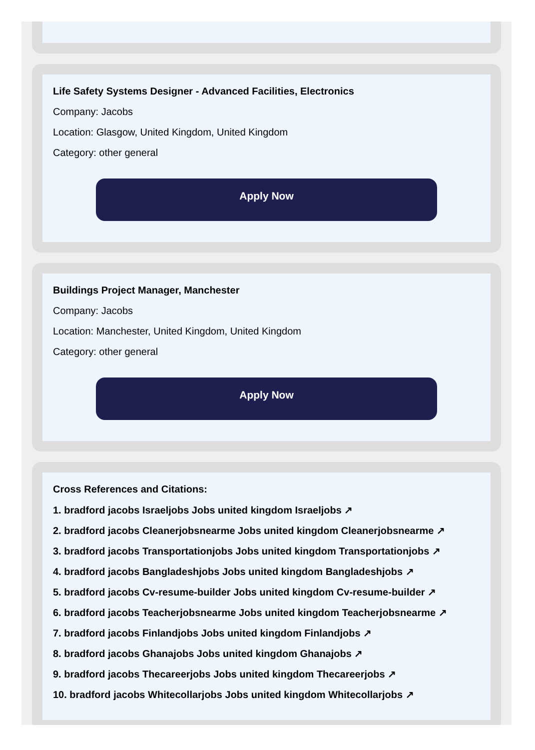Life Safety Systems Designer - Advanced Facilities, Electronics
Company: Jacobs
Location: Glasgow, United Kingdom, United Kingdom
Category: other general
Apply Now
Buildings Project Manager, Manchester
Company: Jacobs
Location: Manchester, United Kingdom, United Kingdom
Category: other general
Apply Now
Cross References and Citations:
1. bradford jacobs Israeljobs Jobs united kingdom Israeljobs ↗
2. bradford jacobs Cleanerjobsnearme Jobs united kingdom Cleanerjobsnearme ↗
3. bradford jacobs Transportationjobs Jobs united kingdom Transportationjobs ↗
4. bradford jacobs Bangladeshjobs Jobs united kingdom Bangladeshjobs ↗
5. bradford jacobs Cv-resume-builder Jobs united kingdom Cv-resume-builder ↗
6. bradford jacobs Teacherjobsnearme Jobs united kingdom Teacherjobsnearme ↗
7. bradford jacobs Finlandjobs Jobs united kingdom Finlandjobs ↗
8. bradford jacobs Ghanajobs Jobs united kingdom Ghanajobs ↗
9. bradford jacobs Thecareerjobs Jobs united kingdom Thecareerjobs ↗
10. bradford jacobs Whitecollarjobs Jobs united kingdom Whitecollarjobs ↗